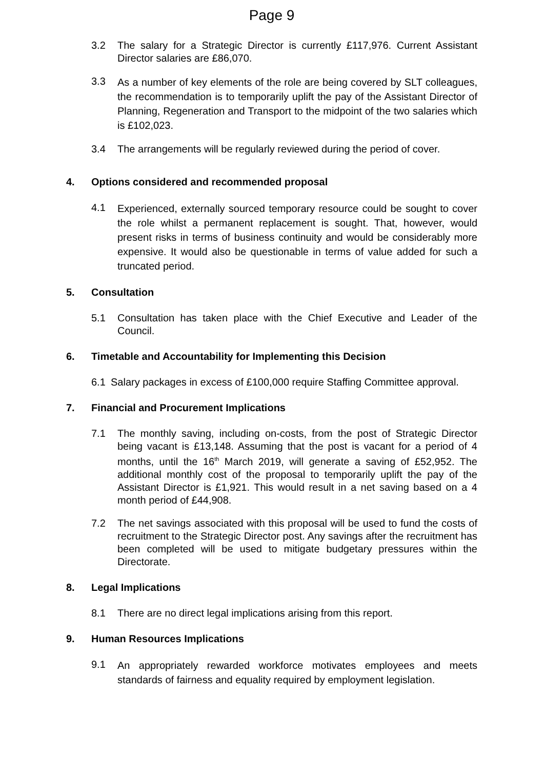Page 9
3.2 The salary for a Strategic Director is currently £117,976. Current Assistant Director salaries are £86,070.
3.3 As a number of key elements of the role are being covered by SLT colleagues, the recommendation is to temporarily uplift the pay of the Assistant Director of Planning, Regeneration and Transport to the midpoint of the two salaries which is £102,023.
3.4 The arrangements will be regularly reviewed during the period of cover.
4. Options considered and recommended proposal
4.1 Experienced, externally sourced temporary resource could be sought to cover the role whilst a permanent replacement is sought. That, however, would present risks in terms of business continuity and would be considerably more expensive. It would also be questionable in terms of value added for such a truncated period.
5. Consultation
5.1 Consultation has taken place with the Chief Executive and Leader of the Council.
6. Timetable and Accountability for Implementing this Decision
6.1 Salary packages in excess of £100,000 require Staffing Committee approval.
7. Financial and Procurement Implications
7.1 The monthly saving, including on-costs, from the post of Strategic Director being vacant is £13,148. Assuming that the post is vacant for a period of 4 months, until the 16<sup>th</sup> March 2019, will generate a saving of £52,952. The additional monthly cost of the proposal to temporarily uplift the pay of the Assistant Director is £1,921. This would result in a net saving based on a 4 month period of £44,908.
7.2 The net savings associated with this proposal will be used to fund the costs of recruitment to the Strategic Director post. Any savings after the recruitment has been completed will be used to mitigate budgetary pressures within the Directorate.
8. Legal Implications
8.1 There are no direct legal implications arising from this report.
9. Human Resources Implications
9.1 An appropriately rewarded workforce motivates employees and meets standards of fairness and equality required by employment legislation.